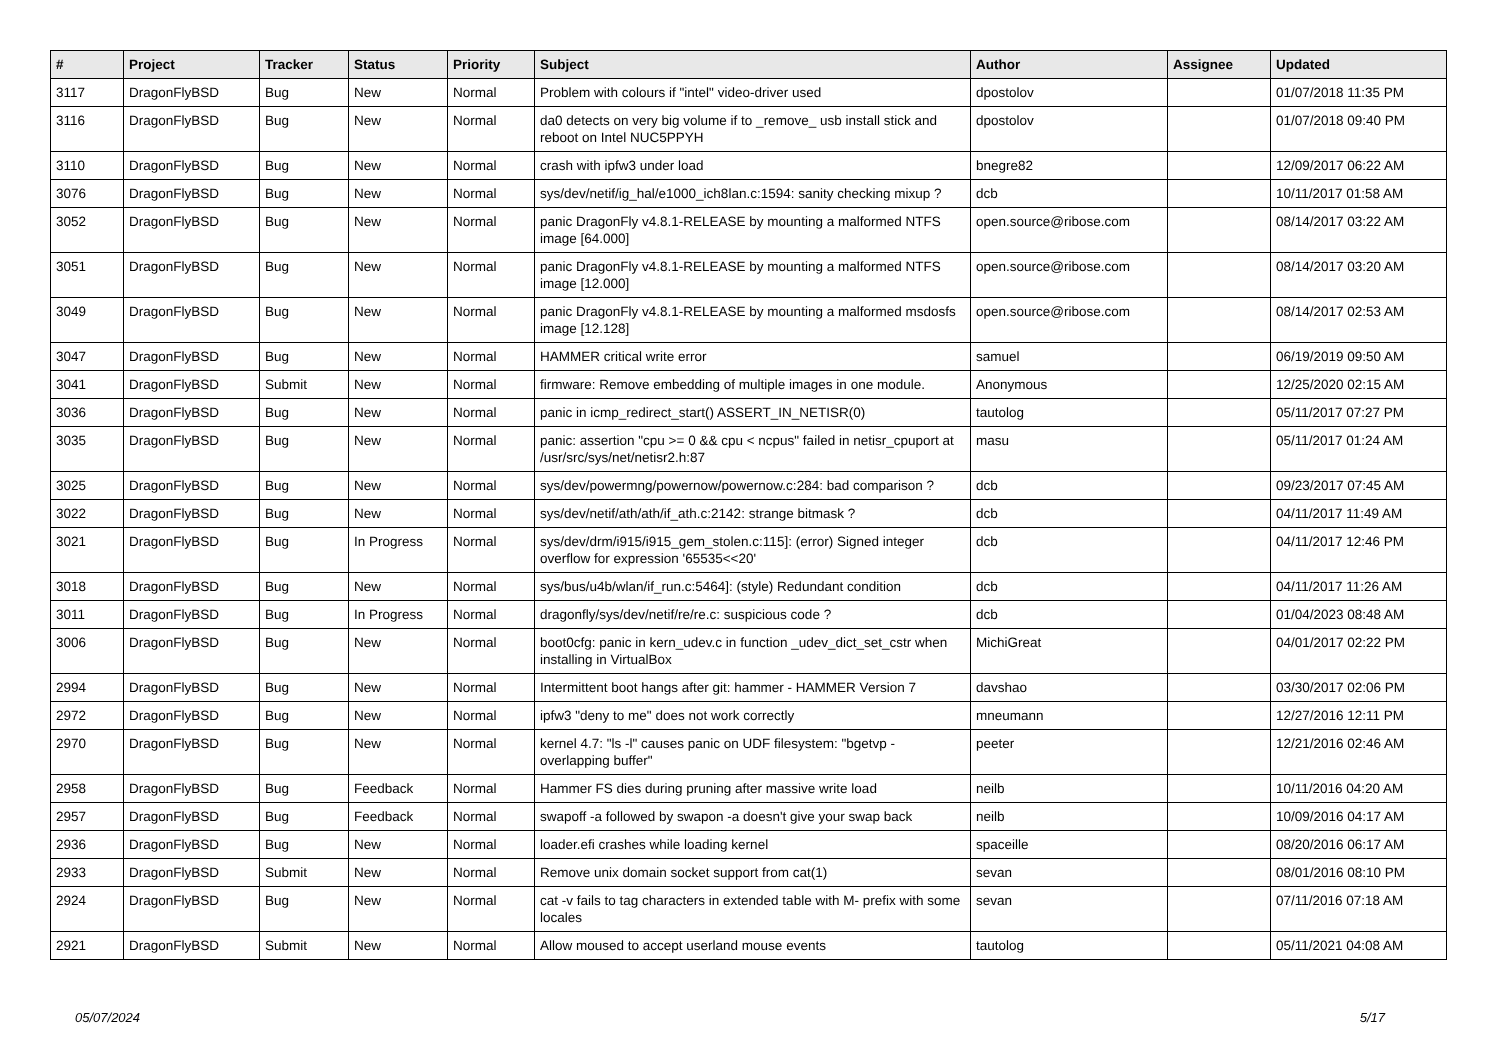| # | Project | Tracker | Status | Priority | Subject | Author | Assignee | Updated |
| --- | --- | --- | --- | --- | --- | --- | --- | --- |
| 3117 | DragonFlyBSD | Bug | New | Normal | Problem with colours if "intel" video-driver used | dpostolov | | 01/07/2018 11:35 PM |
| 3116 | DragonFlyBSD | Bug | New | Normal | da0 detects on very big volume if to _remove_ usb install stick and reboot on Intel NUC5PPYH | dpostolov | | 01/07/2018 09:40 PM |
| 3110 | DragonFlyBSD | Bug | New | Normal | crash with ipfw3 under load | bnegre82 | | 12/09/2017 06:22 AM |
| 3076 | DragonFlyBSD | Bug | New | Normal | sys/dev/netif/ig_hal/e1000_ich8lan.c:1594: sanity checking mixup ? | dcb | | 10/11/2017 01:58 AM |
| 3052 | DragonFlyBSD | Bug | New | Normal | panic DragonFly v4.8.1-RELEASE by mounting a malformed NTFS image [64.000] | open.source@ribose.com | | 08/14/2017 03:22 AM |
| 3051 | DragonFlyBSD | Bug | New | Normal | panic DragonFly v4.8.1-RELEASE by mounting a malformed NTFS image [12.000] | open.source@ribose.com | | 08/14/2017 03:20 AM |
| 3049 | DragonFlyBSD | Bug | New | Normal | panic DragonFly v4.8.1-RELEASE by mounting a malformed msdosfs image [12.128] | open.source@ribose.com | | 08/14/2017 02:53 AM |
| 3047 | DragonFlyBSD | Bug | New | Normal | HAMMER critical write error | samuel | | 06/19/2019 09:50 AM |
| 3041 | DragonFlyBSD | Submit | New | Normal | firmware: Remove embedding of multiple images in one module. | Anonymous | | 12/25/2020 02:15 AM |
| 3036 | DragonFlyBSD | Bug | New | Normal | panic in icmp_redirect_start() ASSERT_IN_NETISR(0) | tautolog | | 05/11/2017 07:27 PM |
| 3035 | DragonFlyBSD | Bug | New | Normal | panic: assertion "cpu >= 0 && cpu < ncpus" failed in netisr_cpuport at /usr/src/sys/net/netisr2.h:87 | masu | | 05/11/2017 01:24 AM |
| 3025 | DragonFlyBSD | Bug | New | Normal | sys/dev/powermng/powernow/powernow.c:284: bad comparison ? | dcb | | 09/23/2017 07:45 AM |
| 3022 | DragonFlyBSD | Bug | New | Normal | sys/dev/netif/ath/ath/if_ath.c:2142: strange bitmask ? | dcb | | 04/11/2017 11:49 AM |
| 3021 | DragonFlyBSD | Bug | In Progress | Normal | sys/dev/drm/i915/i915_gem_stolen.c:115]: (error) Signed integer overflow for expression '65535<<20' | dcb | | 04/11/2017 12:46 PM |
| 3018 | DragonFlyBSD | Bug | New | Normal | sys/bus/u4b/wlan/if_run.c:5464]: (style) Redundant condition | dcb | | 04/11/2017 11:26 AM |
| 3011 | DragonFlyBSD | Bug | In Progress | Normal | dragonfly/sys/dev/netif/re/re.c: suspicious code ? | dcb | | 01/04/2023 08:48 AM |
| 3006 | DragonFlyBSD | Bug | New | Normal | boot0cfg: panic in kern_udev.c in function _udev_dict_set_cstr when installing in VirtualBox | MichiGreat | | 04/01/2017 02:22 PM |
| 2994 | DragonFlyBSD | Bug | New | Normal | Intermittent boot hangs after git: hammer - HAMMER Version 7 | davshao | | 03/30/2017 02:06 PM |
| 2972 | DragonFlyBSD | Bug | New | Normal | ipfw3 "deny to me" does not work correctly | mneumann | | 12/27/2016 12:11 PM |
| 2970 | DragonFlyBSD | Bug | New | Normal | kernel 4.7: "ls -l" causes panic on UDF filesystem: "bgetvp - overlapping buffer" | peeter | | 12/21/2016 02:46 AM |
| 2958 | DragonFlyBSD | Bug | Feedback | Normal | Hammer FS dies during pruning after massive write load | neilb | | 10/11/2016 04:20 AM |
| 2957 | DragonFlyBSD | Bug | Feedback | Normal | swapoff -a followed by swapon -a doesn't give your swap back | neilb | | 10/09/2016 04:17 AM |
| 2936 | DragonFlyBSD | Bug | New | Normal | loader.efi crashes while loading kernel | spaceille | | 08/20/2016 06:17 AM |
| 2933 | DragonFlyBSD | Submit | New | Normal | Remove unix domain socket support from cat(1) | sevan | | 08/01/2016 08:10 PM |
| 2924 | DragonFlyBSD | Bug | New | Normal | cat -v fails to tag characters in extended table with M- prefix with some locales | sevan | | 07/11/2016 07:18 AM |
| 2921 | DragonFlyBSD | Submit | New | Normal | Allow moused to accept userland mouse events | tautolog | | 05/11/2021 04:08 AM |
05/07/2024 5/17